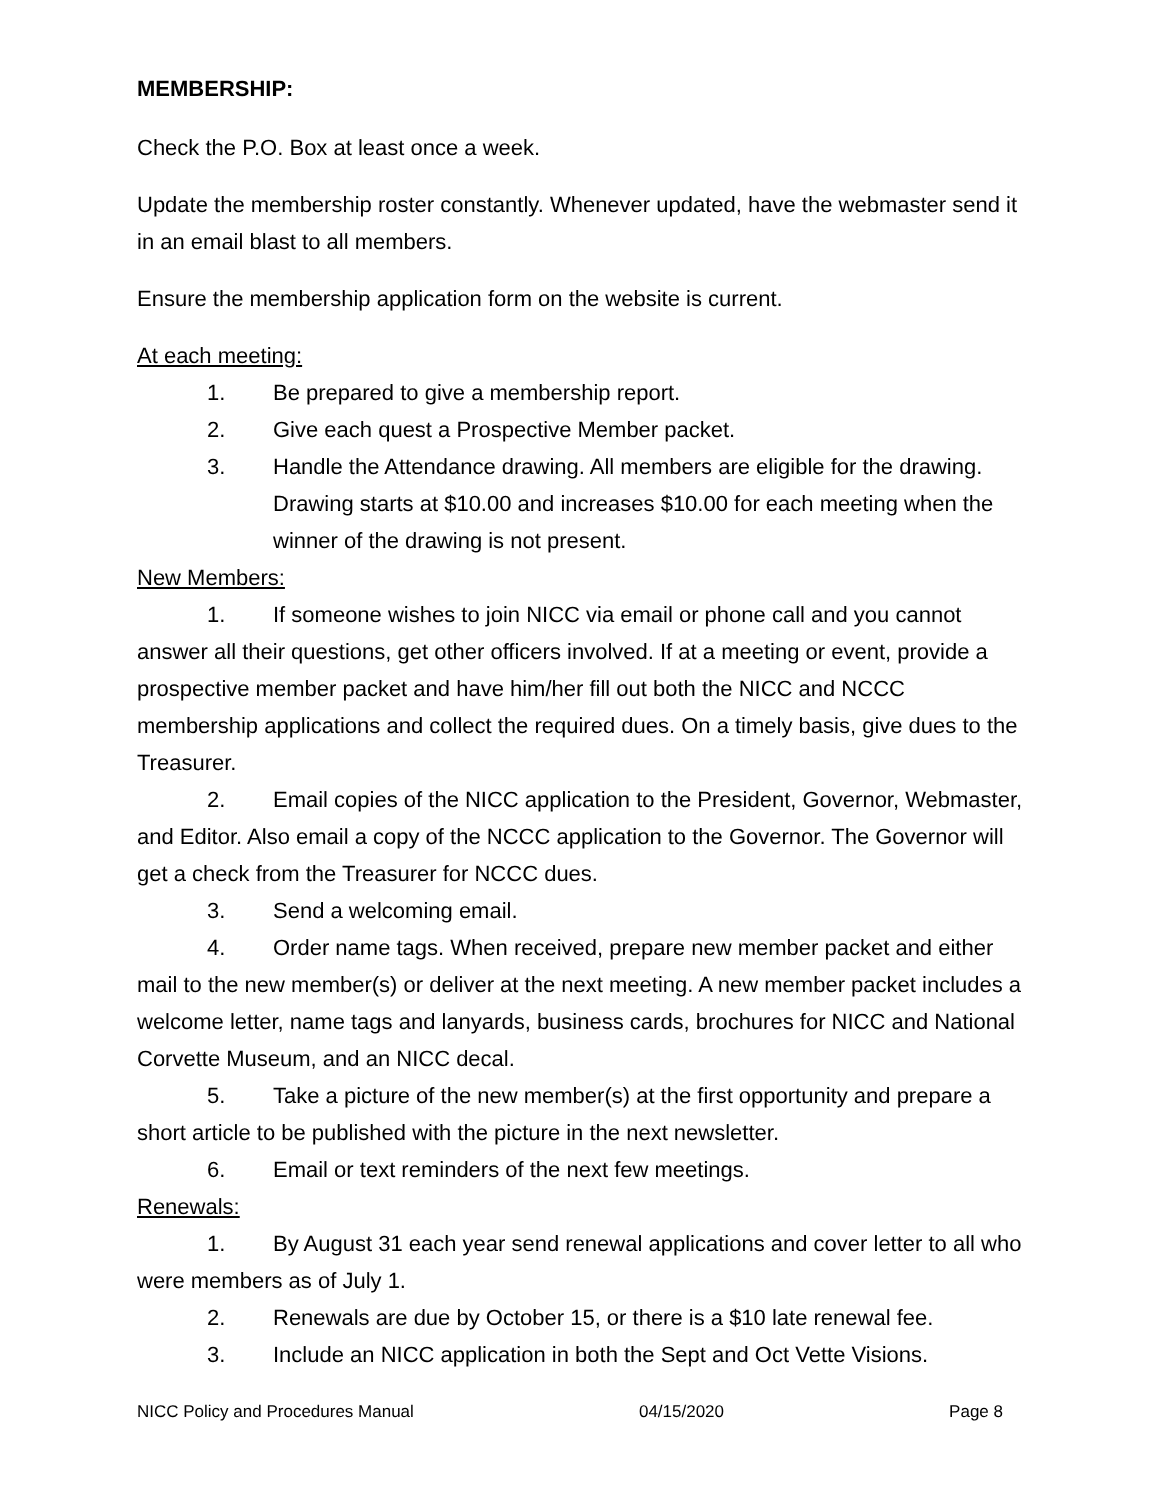MEMBERSHIP:
Check the P.O. Box at least once a week.
Update the membership roster constantly. Whenever updated, have the webmaster send it in an email blast to all members.
Ensure the membership application form on the website is current.
At each meeting:
1. Be prepared to give a membership report.
2. Give each quest a Prospective Member packet.
3. Handle the Attendance drawing. All members are eligible for the drawing. Drawing starts at $10.00 and increases $10.00 for each meeting when the winner of the drawing is not present.
New Members:
1. If someone wishes to join NICC via email or phone call and you cannot answer all their questions, get other officers involved. If at a meeting or event, provide a prospective member packet and have him/her fill out both the NICC and NCCC membership applications and collect the required dues. On a timely basis, give dues to the Treasurer.
2. Email copies of the NICC application to the President, Governor, Webmaster, and Editor. Also email a copy of the NCCC application to the Governor. The Governor will get a check from the Treasurer for NCCC dues.
3. Send a welcoming email.
4. Order name tags. When received, prepare new member packet and either mail to the new member(s) or deliver at the next meeting. A new member packet includes a welcome letter, name tags and lanyards, business cards, brochures for NICC and National Corvette Museum, and an NICC decal.
5. Take a picture of the new member(s) at the first opportunity and prepare a short article to be published with the picture in the next newsletter.
6. Email or text reminders of the next few meetings.
Renewals:
1. By August 31 each year send renewal applications and cover letter to all who were members as of July 1.
2. Renewals are due by October 15, or there is a $10 late renewal fee.
3. Include an NICC application in both the Sept and Oct Vette Visions.
NICC Policy and Procedures Manual 04/15/2020 Page 8